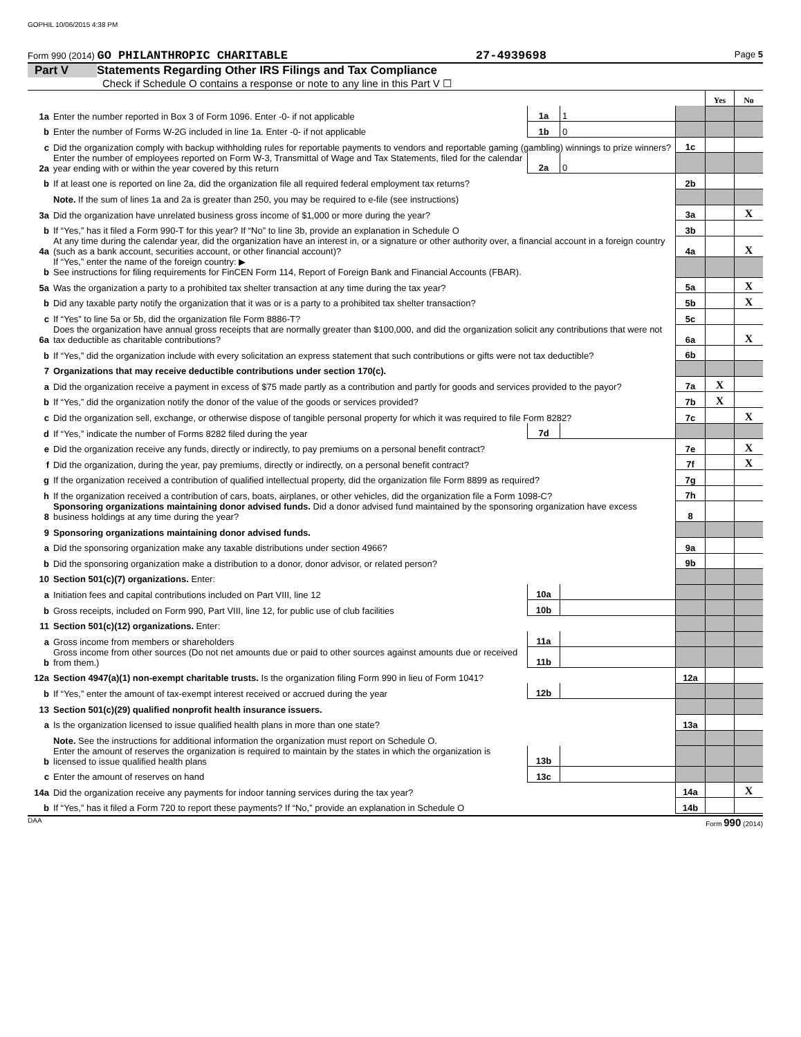GOPHIL 10/06/2015 4:38 PM
Form 990 (2014) GO PHILANTHROPIC CHARITABLE 27-4939698 Page 5
Part V Statements Regarding Other IRS Filings and Tax Compliance
Check if Schedule O contains a response or note to any line in this Part V ☐
| | | | | | Yes | No |
| 1a | Enter the number reported in Box 3 of Form 1096. Enter -0- if not applicable | 1a | 1 | | | |
| b | Enter the number of Forms W-2G included in line 1a. Enter -0- if not applicable | 1b | 0 | | | |
| c | Did the organization comply with backup withholding rules for reportable payments to vendors and reportable gaming (gambling) winnings to prize winners? | | | 1c | | |
| 2a | Enter the number of employees reported on Form W-3, Transmittal of Wage and Tax Statements, filed for the calendar year ending with or within the year covered by this return | 2a | 0 | | | |
| b | If at least one is reported on line 2a, did the organization file all required federal employment tax returns? | | | 2b | | |
| | Note. If the sum of lines 1a and 2a is greater than 250, you may be required to e-file (see instructions) | | | | | |
| 3a | Did the organization have unrelated business gross income of $1,000 or more during the year? | | | 3a | | X |
| b | If “Yes,” has it filed a Form 990-T for this year? If “No” to line 3b, provide an explanation in Schedule O | | | 3b | | |
| 4a | At any time during the calendar year, did the organization have an interest in, or a signature or other authority over, a financial account in a foreign country (such as a bank account, securities account, or other financial account)? | | | 4a | | X |
| b | If “Yes,” enter the name of the foreign country: ▶ See instructions for filing requirements for FinCEN Form 114, Report of Foreign Bank and Financial Accounts (FBAR). | | | | | |
| 5a | Was the organization a party to a prohibited tax shelter transaction at any time during the tax year? | | | 5a | | X |
| b | Did any taxable party notify the organization that it was or is a party to a prohibited tax shelter transaction? | | | 5b | | X |
| c | If “Yes” to line 5a or 5b, did the organization file Form 8886-T? | | | 5c | | |
| 6a | Does the organization have annual gross receipts that are normally greater than $100,000, and did the organization solicit any contributions that were not tax deductible as charitable contributions? | | | 6a | | X |
| b | If “Yes,” did the organization include with every solicitation an express statement that such contributions or gifts were not tax deductible? | | | 6b | | |
| 7 | Organizations that may receive deductible contributions under section 170(c). | | | | | |
| a | Did the organization receive a payment in excess of $75 made partly as a contribution and partly for goods and services provided to the payor? | | | 7a | X | |
| b | If “Yes,” did the organization notify the donor of the value of the goods or services provided? | | | 7b | X | |
| c | Did the organization sell, exchange, or otherwise dispose of tangible personal property for which it was required to file Form 8282? | | | 7c | | X |
| d | If “Yes,” indicate the number of Forms 8282 filed during the year | 7d | | | | |
| e | Did the organization receive any funds, directly or indirectly, to pay premiums on a personal benefit contract? | | | 7e | | X |
| f | Did the organization, during the year, pay premiums, directly or indirectly, on a personal benefit contract? | | | 7f | | X |
| g | If the organization received a contribution of qualified intellectual property, did the organization file Form 8899 as required? | | | 7g | | |
| h | If the organization received a contribution of cars, boats, airplanes, or other vehicles, did the organization file a Form 1098-C? | | | 7h | | |
| 8 | Sponsoring organizations maintaining donor advised funds. Did a donor advised fund maintained by the sponsoring organization have excess business holdings at any time during the year? | | | 8 | | |
| 9 | Sponsoring organizations maintaining donor advised funds. | | | | | |
| a | Did the sponsoring organization make any taxable distributions under section 4966? | | | 9a | | |
| b | Did the sponsoring organization make a distribution to a donor, donor advisor, or related person? | | | 9b | | |
| 10 | Section 501(c)(7) organizations. Enter: | | | | | |
| a | Initiation fees and capital contributions included on Part VIII, line 12 | 10a | | | | |
| b | Gross receipts, included on Form 990, Part VIII, line 12, for public use of club facilities | 10b | | | | |
| 11 | Section 501(c)(12) organizations. Enter: | | | | | |
| a | Gross income from members or shareholders | 11a | | | | |
| b | Gross income from other sources (Do not net amounts due or paid to other sources against amounts due or received from them.) | 11b | | | | |
| 12a | Section 4947(a)(1) non-exempt charitable trusts. Is the organization filing Form 990 in lieu of Form 1041? | | | 12a | | |
| b | If “Yes,” enter the amount of tax-exempt interest received or accrued during the year | 12b | | | | |
| 13 | Section 501(c)(29) qualified nonprofit health insurance issuers. | | | | | |
| a | Is the organization licensed to issue qualified health plans in more than one state? | | | 13a | | |
| | Note. See the instructions for additional information the organization must report on Schedule O. | | | | | |
| b | Enter the amount of reserves the organization is required to maintain by the states in which the organization is licensed to issue qualified health plans | 13b | | | | |
| c | Enter the amount of reserves on hand | 13c | | | | |
| 14a | Did the organization receive any payments for indoor tanning services during the tax year? | | | 14a | | X |
| b | If “Yes,” has it filed a Form 720 to report these payments? If “No,” provide an explanation in Schedule O | | | 14b | | |
DAA Form 990 (2014)